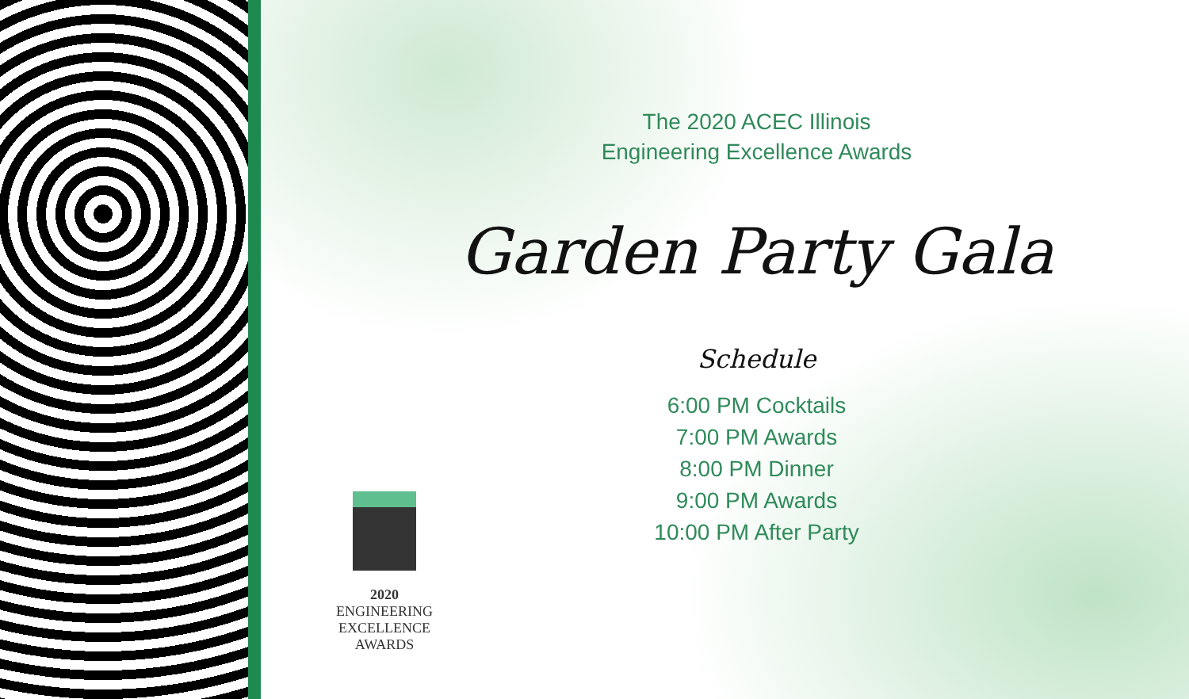The 2020 ACEC Illinois
Engineering Excellence Awards
Garden Party Gala
Schedule
6:00 PM Cocktails
7:00 PM Awards
8:00 PM Dinner
9:00 PM Awards
10:00 PM After Party
2020
ENGINEERING
EXCELLENCE
AWARDS